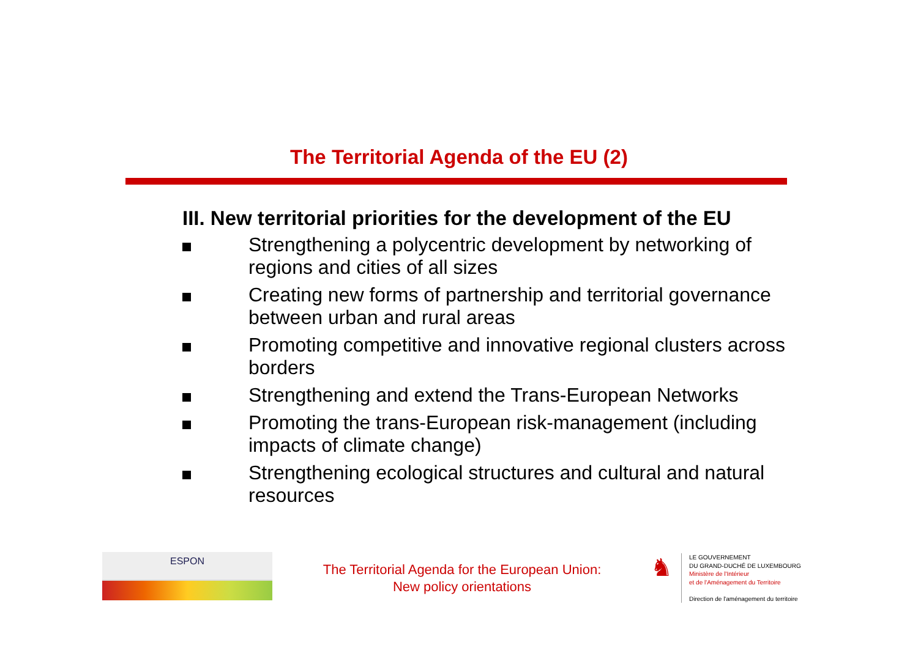The Territorial Agenda of the EU (2)
III. New territorial priorities for the development of the EU
Strengthening a polycentric development by networking of regions and cities of all sizes
Creating new forms of partnership and territorial governance between urban and rural areas
Promoting competitive and innovative regional clusters across borders
Strengthening and extend the Trans-European Networks
Promoting the trans-European risk-management (including impacts of climate change)
Strengthening ecological structures and cultural and natural resources
ESPON
The Territorial Agenda for the European Union:
New policy orientations
♞
LE GOUVERNEMENT
DU GRAND-DUCHÉ DE LUXEMBOURG
Ministère de l'Intérieur
et de l'Aménagement du Territoire
Direction de l'aménagement du territoire